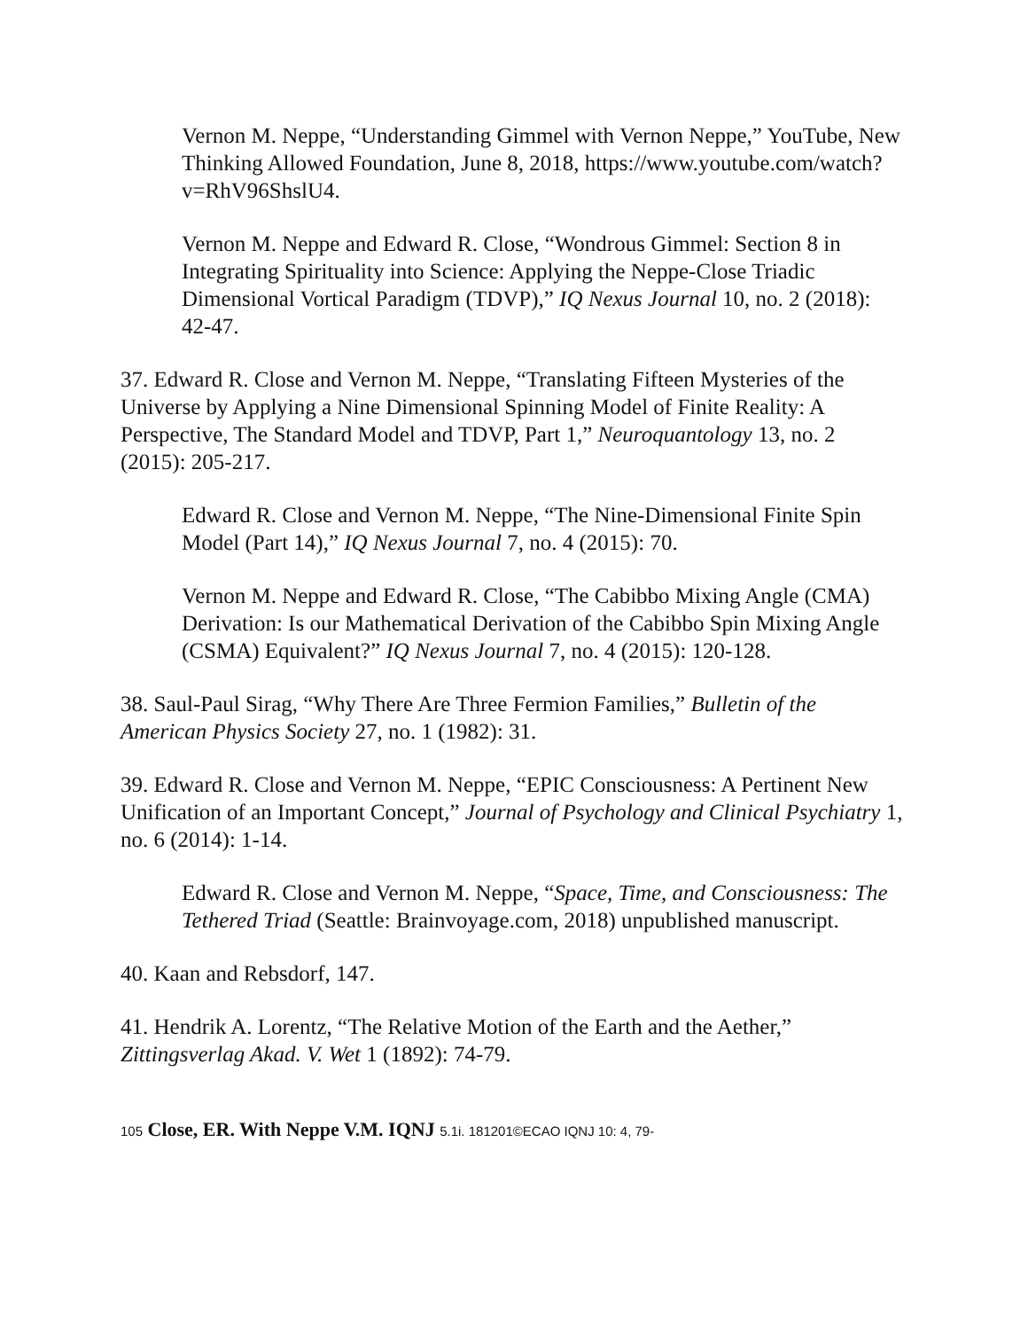Vernon M. Neppe, “Understanding Gimmel with Vernon Neppe,” YouTube, New Thinking Allowed Foundation, June 8, 2018, https://www.youtube.com/watch?v=RhV96ShslU4.
Vernon M. Neppe and Edward R. Close, “Wondrous Gimmel: Section 8 in Integrating Spirituality into Science: Applying the Neppe-Close Triadic Dimensional Vortical Paradigm (TDVP),” IQ Nexus Journal 10, no. 2 (2018): 42-47.
37. Edward R. Close and Vernon M. Neppe, “Translating Fifteen Mysteries of the Universe by Applying a Nine Dimensional Spinning Model of Finite Reality: A Perspective, The Standard Model and TDVP, Part 1,” Neuroquantology 13, no. 2 (2015): 205-217.
Edward R. Close and Vernon M. Neppe, “The Nine-Dimensional Finite Spin Model (Part 14),” IQ Nexus Journal 7, no. 4 (2015): 70.
Vernon M. Neppe and Edward R. Close, “The Cabibbo Mixing Angle (CMA) Derivation: Is our Mathematical Derivation of the Cabibbo Spin Mixing Angle (CSMA) Equivalent?” IQ Nexus Journal 7, no. 4 (2015): 120-128.
38. Saul-Paul Sirag, “Why There Are Three Fermion Families,” Bulletin of the American Physics Society 27, no. 1 (1982): 31.
39. Edward R. Close and Vernon M. Neppe, “EPIC Consciousness: A Pertinent New Unification of an Important Concept,” Journal of Psychology and Clinical Psychiatry 1, no. 6 (2014): 1-14.
Edward R. Close and Vernon M. Neppe, “Space, Time, and Consciousness: The Tethered Triad (Seattle: Brainvoyage.com, 2018) unpublished manuscript.
40. Kaan and Rebsdorf, 147.
41. Hendrik A. Lorentz, “The Relative Motion of the Earth and the Aether,” Zittingsverlag Akad. V. Wet 1 (1892): 74-79.
105 Close, ER. With Neppe V.M. IQNJ 5.1i. 181201©ECAO IQNJ 10: 4, 79-